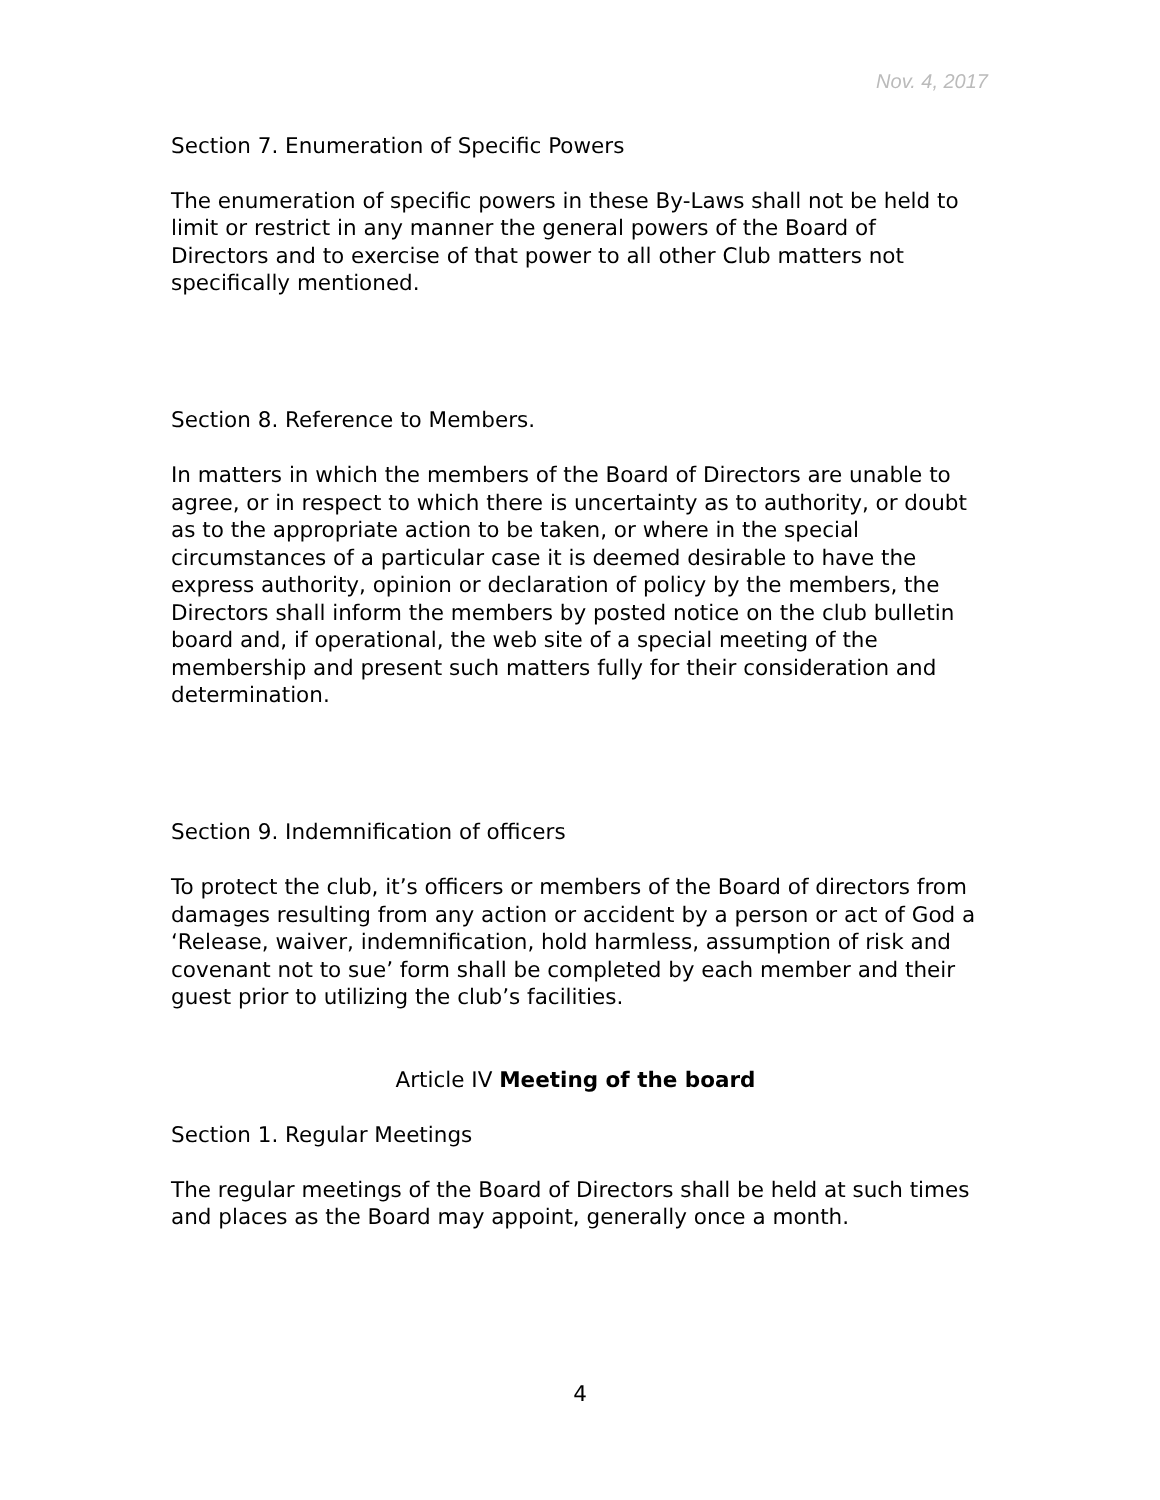Nov. 4, 2017
Section 7. Enumeration of Specific Powers
The enumeration of specific powers in these By-Laws shall not be held to limit or restrict in any manner the general powers of the Board of Directors and to exercise of that power to all other Club matters not specifically mentioned.
Section 8. Reference to Members.
In matters in which the members of the Board of Directors are unable to agree, or in respect to which there is uncertainty as to authority, or doubt as to the appropriate action to be taken, or where in the special circumstances of a particular case it is deemed desirable to have the express authority, opinion or declaration of policy by the members, the Directors shall inform the members by posted notice on the club bulletin board and, if operational, the web site of a special meeting of the membership and present such matters fully for their consideration and determination.
Section 9. Indemnification of officers
To protect the club, it’s officers or members of the Board of directors from damages resulting from any action or accident by a person or act of God a ‘Release, waiver, indemnification, hold harmless, assumption of risk and covenant not to sue’ form shall be completed by each member and their guest prior to utilizing the club’s facilities.
Article IV Meeting of the board
Section 1. Regular Meetings
The regular meetings of the Board of Directors shall be held at such times and places as the Board may appoint, generally once a month.
4